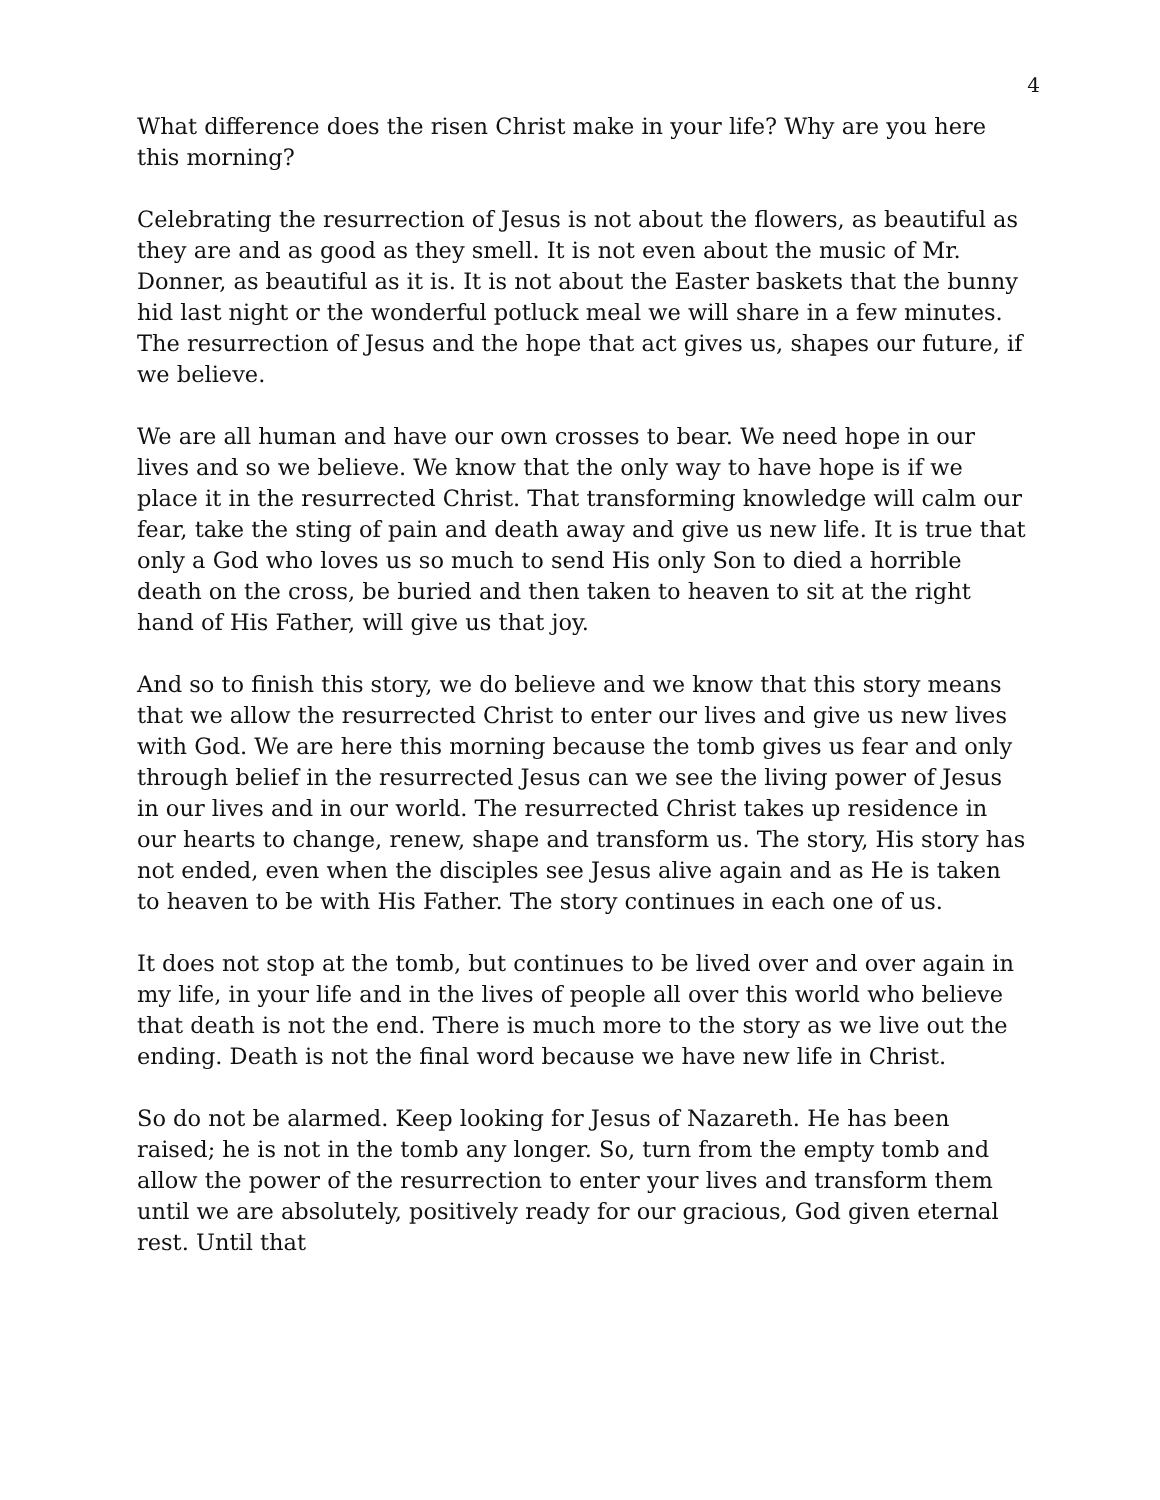4
What difference does the risen Christ make in your life? Why are you here this morning?
Celebrating the resurrection of Jesus is not about the flowers, as beautiful as they are and as good as they smell. It is not even about the music of Mr. Donner, as beautiful as it is. It is not about the Easter baskets that the bunny hid last night or the wonderful potluck meal we will share in a few minutes. The resurrection of Jesus and the hope that act gives us, shapes our future, if we believe.
We are all human and have our own crosses to bear. We need hope in our lives and so we believe. We know that the only way to have hope is if we place it in the resurrected Christ. That transforming knowledge will calm our fear, take the sting of pain and death away and give us new life. It is true that only a God who loves us so much to send His only Son to died a horrible death on the cross, be buried and then taken to heaven to sit at the right hand of His Father, will give us that joy.
And so to finish this story, we do believe and we know that this story means that we allow the resurrected Christ to enter our lives and give us new lives with God. We are here this morning because the tomb gives us fear and only through belief in the resurrected Jesus can we see the living power of Jesus in our lives and in our world. The resurrected Christ takes up residence in our hearts to change, renew, shape and transform us. The story, His story has not ended, even when the disciples see Jesus alive again and as He is taken to heaven to be with His Father. The story continues in each one of us.
It does not stop at the tomb, but continues to be lived over and over again in my life, in your life and in the lives of people all over this world who believe that death is not the end. There is much more to the story as we live out the ending. Death is not the final word because we have new life in Christ.
So do not be alarmed. Keep looking for Jesus of Nazareth. He has been raised; he is not in the tomb any longer. So, turn from the empty tomb and allow the power of the resurrection to enter your lives and transform them until we are absolutely, positively ready for our gracious, God given eternal rest. Until that